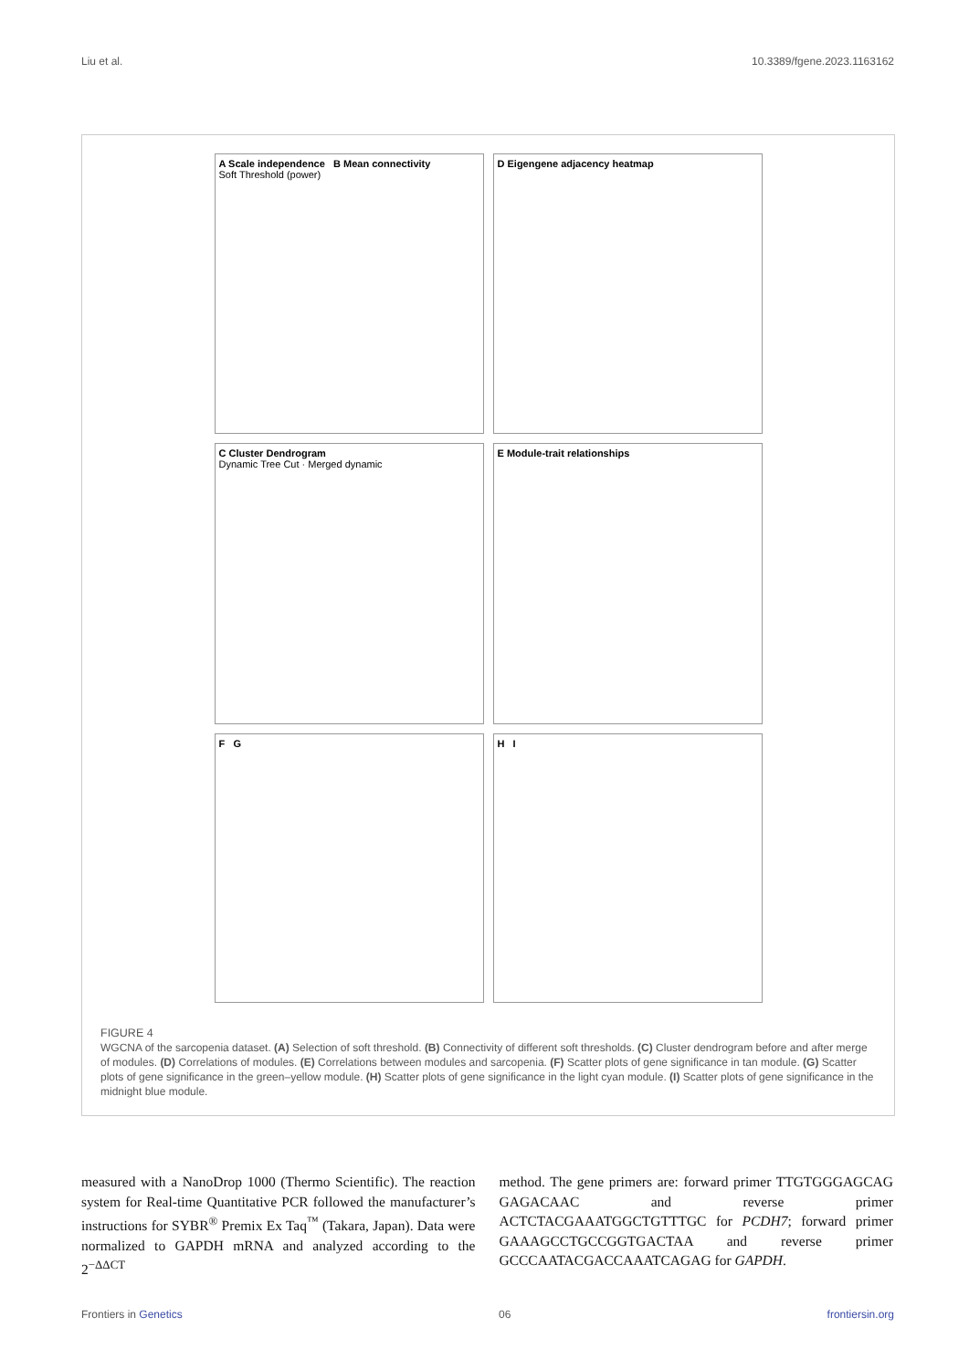Liu et al. 10.3389/fgene.2023.1163162
A Scale independence B Mean connectivity
Soft Threshold (power)
D Eigengene adjacency heatmap
C Cluster Dendrogram
Dynamic Tree Cut · Merged dynamic
E Module-trait relationships
F G
H I
FIGURE 4
WGCNA of the sarcopenia dataset. (A) Selection of soft threshold. (B) Connectivity of different soft thresholds. (C) Cluster dendrogram before and after merge of modules. (D) Correlations of modules. (E) Correlations between modules and sarcopenia. (F) Scatter plots of gene significance in tan module. (G) Scatter plots of gene significance in the green–yellow module. (H) Scatter plots of gene significance in the light cyan module. (I) Scatter plots of gene significance in the midnight blue module.
measured with a NanoDrop 1000 (Thermo Scientific). The reaction system for Real-time Quantitative PCR followed the manufacturer’s instructions for SYBR<sup>®</sup> Premix Ex Taq<sup>™</sup> (Takara, Japan). Data were normalized to GAPDH mRNA and analyzed according to the 2<sup>−ΔΔCT</sup>
method. The gene primers are: forward primer TTGTGGGAGCAG GAGACAAC and reverse primer ACTCTACGAAATGGCTGTTTGC for PCDH7; forward primer GAAAGCCTGCCGGTGACTAA and reverse primer GCCCAATACGACCAAATCAGAG for GAPDH.
Frontiers in Genetics 06 frontiersin.org